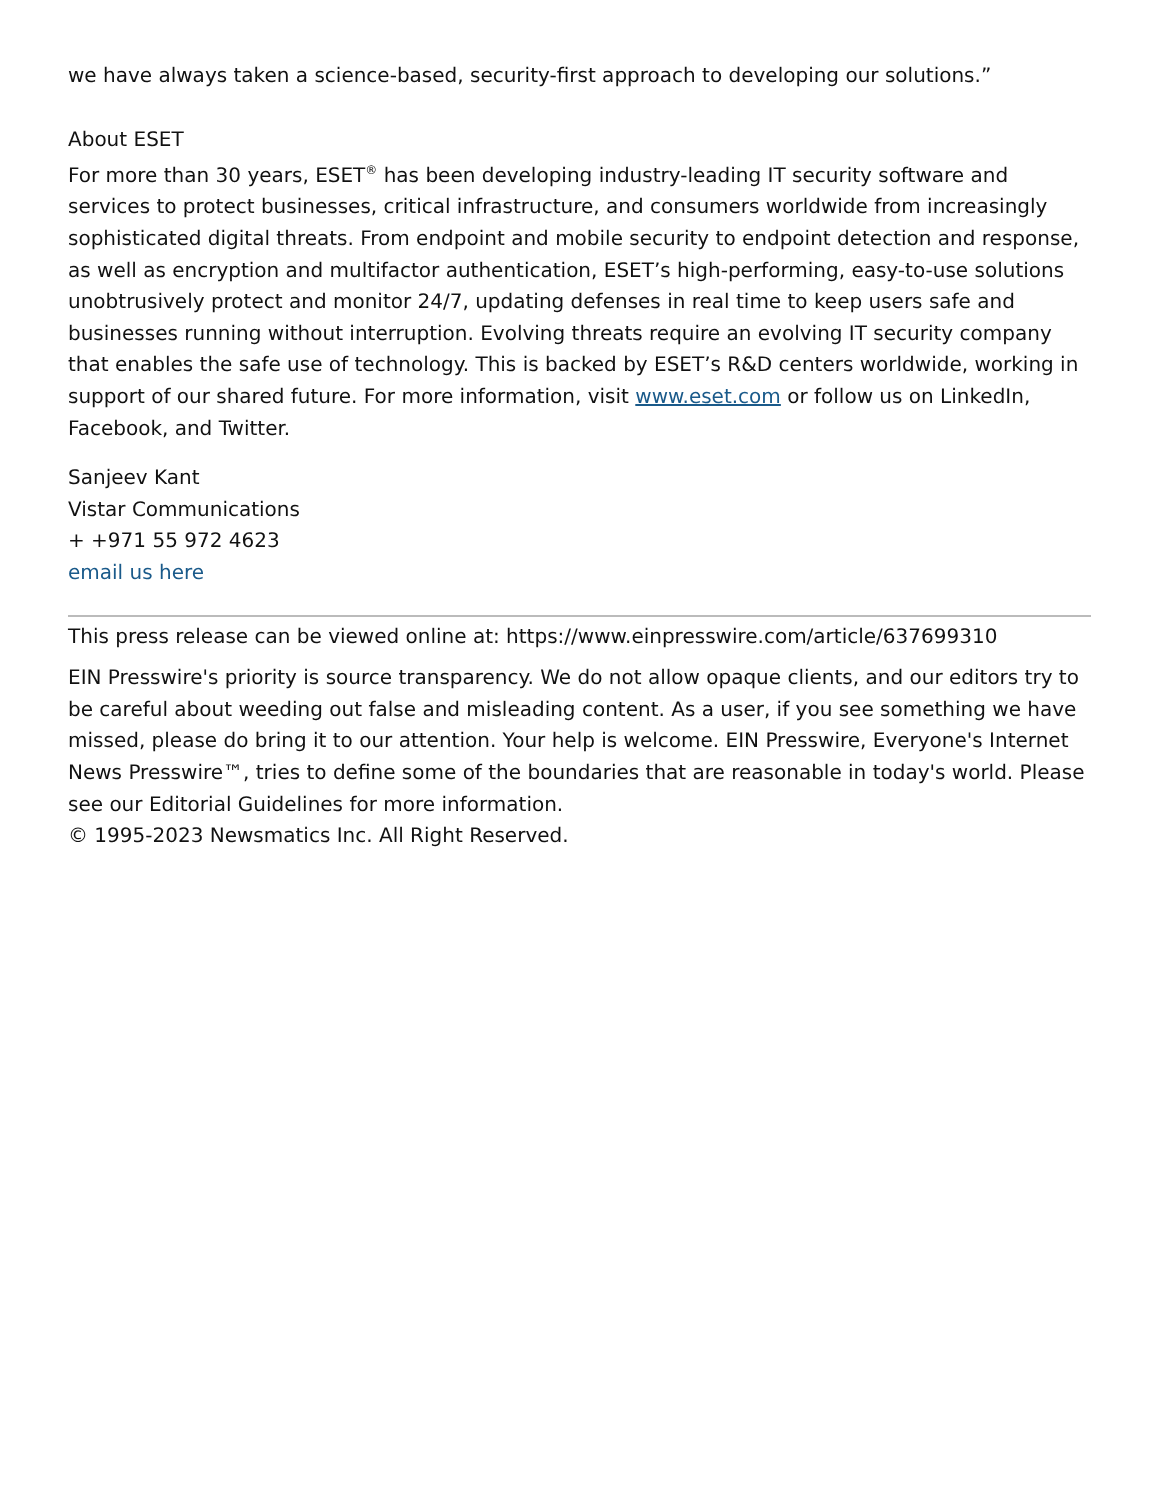we have always taken a science-based, security-first approach to developing our solutions.”
About ESET
For more than 30 years, ESET<sup>®</sup> has been developing industry-leading IT security software and services to protect businesses, critical infrastructure, and consumers worldwide from increasingly sophisticated digital threats. From endpoint and mobile security to endpoint detection and response, as well as encryption and multifactor authentication, ESET’s high-performing, easy-to-use solutions unobtrusively protect and monitor 24/7, updating defenses in real time to keep users safe and businesses running without interruption. Evolving threats require an evolving IT security company that enables the safe use of technology. This is backed by ESET’s R&D centers worldwide, working in support of our shared future. For more information, visit www.eset.com or follow us on LinkedIn, Facebook, and Twitter.
Sanjeev Kant
Vistar Communications
+ +971 55 972 4623
email us here
This press release can be viewed online at: https://www.einpresswire.com/article/637699310
EIN Presswire's priority is source transparency. We do not allow opaque clients, and our editors try to be careful about weeding out false and misleading content. As a user, if you see something we have missed, please do bring it to our attention. Your help is welcome. EIN Presswire, Everyone's Internet News Presswire™, tries to define some of the boundaries that are reasonable in today's world. Please see our Editorial Guidelines for more information.
© 1995-2023 Newsmatics Inc. All Right Reserved.